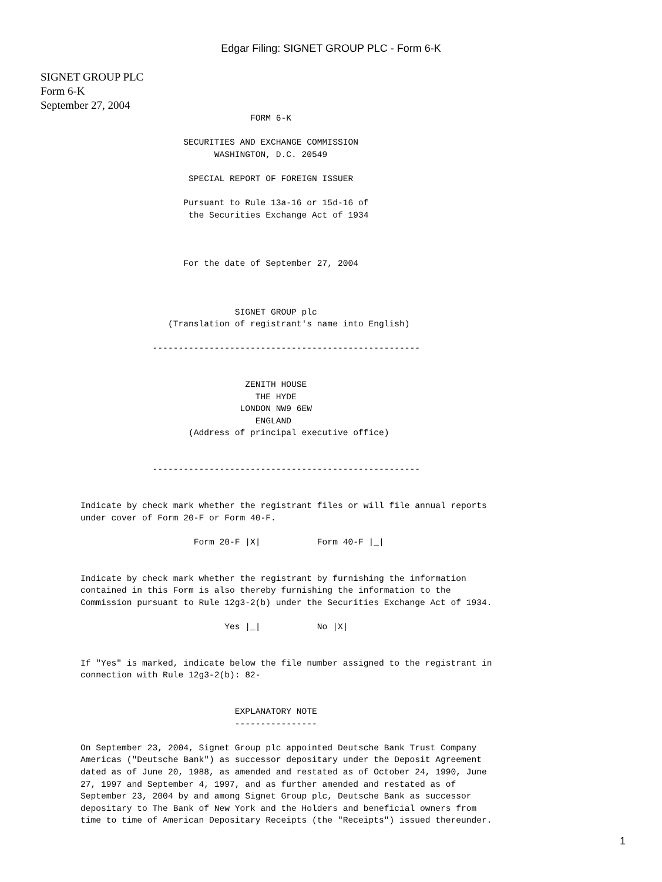Edgar Filing: SIGNET GROUP PLC - Form 6-K
SIGNET GROUP PLC
Form 6-K
September 27, 2004
                                 FORM 6-K

                    SECURITIES AND EXCHANGE COMMISSION
                          WASHINGTON, D.C. 20549

                     SPECIAL REPORT OF FOREIGN ISSUER

                    Pursuant to Rule 13a-16 or 15d-16 of
                     the Securities Exchange Act of 1934



                    For the date of September 27, 2004



                              SIGNET GROUP plc
                 (Translation of registrant's name into English)

              ----------------------------------------------------


                                ZENITH HOUSE
                                  THE HYDE
                               LONDON NW9 6EW
                                  ENGLAND
                     (Address of principal executive office)


              ----------------------------------------------------


Indicate by check mark whether the registrant files or will file annual reports
under cover of Form 20-F or Form 40-F.

                      Form 20-F |X|           Form 40-F |_|


Indicate by check mark whether the registrant by furnishing the information
contained in this Form is also thereby furnishing the information to the
Commission pursuant to Rule 12g3-2(b) under the Securities Exchange Act of 1934.

                            Yes |_|           No |X|


If "Yes" is marked, indicate below the file number assigned to the registrant in
connection with Rule 12g3-2(b): 82-


                              EXPLANATORY NOTE
                              ----------------

On September 23, 2004, Signet Group plc appointed Deutsche Bank Trust Company
Americas ("Deutsche Bank") as successor depositary under the Deposit Agreement
dated as of June 20, 1988, as amended and restated as of October 24, 1990, June
27, 1997 and September 4, 1997, and as further amended and restated as of
September 23, 2004 by and among Signet Group plc, Deutsche Bank as successor
depositary to The Bank of New York and the Holders and beneficial owners from
time to time of American Depositary Receipts (the "Receipts") issued thereunder.
1